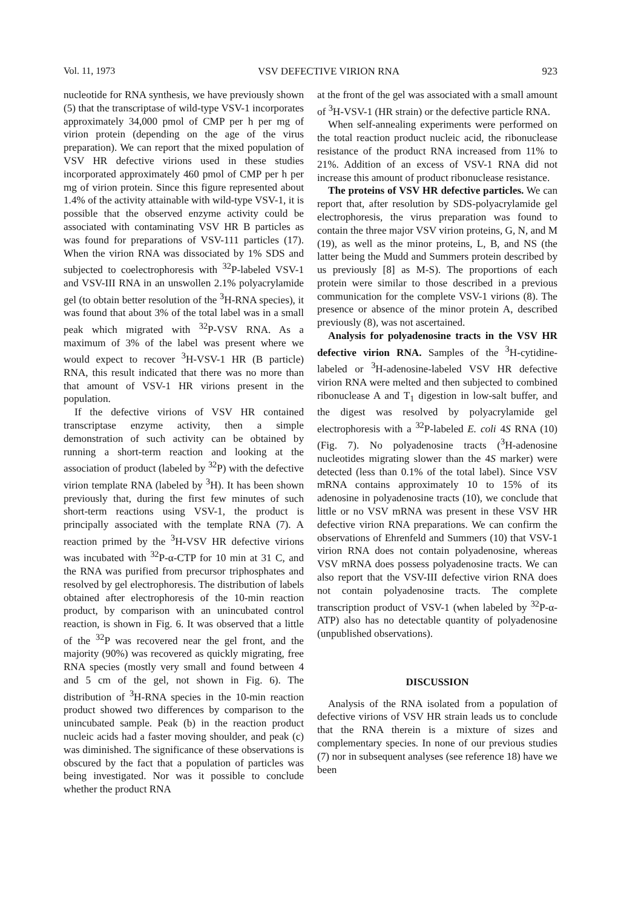Vol. 11, 1973 VSV DEFECTIVE VIRION RNA 923
nucleotide for RNA synthesis, we have previously shown (5) that the transcriptase of wild-type VSV-1 incorporates approximately 34,000 pmol of CMP per h per mg of virion protein (depending on the age of the virus preparation). We can report that the mixed population of VSV HR defective virions used in these studies incorporated approximately 460 pmol of CMP per h per mg of virion protein. Since this figure represented about 1.4% of the activity attainable with wild-type VSV-1, it is possible that the observed enzyme activity could be associated with contaminating VSV HR B particles as was found for preparations of VSV-111 particles (17). When the virion RNA was dissociated by 1% SDS and subjected to coelectrophoresis with <sup>32</sup>P-labeled VSV-1 and VSV-III RNA in an unswollen 2.1% polyacrylamide gel (to obtain better resolution of the <sup>3</sup>H-RNA species), it was found that about 3% of the total label was in a small peak which migrated with <sup>32</sup>P-VSV RNA. As a maximum of 3% of the label was present where we would expect to recover <sup>3</sup>H-VSV-1 HR (B particle) RNA, this result indicated that there was no more than that amount of VSV-1 HR virions present in the population.
If the defective virions of VSV HR contained transcriptase enzyme activity, then a simple demonstration of such activity can be obtained by running a short-term reaction and looking at the association of product (labeled by <sup>32</sup>P) with the defective virion template RNA (labeled by <sup>3</sup>H). It has been shown previously that, during the first few minutes of such short-term reactions using VSV-1, the product is principally associated with the template RNA (7). A reaction primed by the <sup>3</sup>H-VSV HR defective virions was incubated with <sup>32</sup>P-α-CTP for 10 min at 31 C, and the RNA was purified from precursor triphosphates and resolved by gel electrophoresis. The distribution of labels obtained after electrophoresis of the 10-min reaction product, by comparison with an unincubated control reaction, is shown in Fig. 6. It was observed that a little of the <sup>32</sup>P was recovered near the gel front, and the majority (90%) was recovered as quickly migrating, free RNA species (mostly very small and found between 4 and 5 cm of the gel, not shown in Fig. 6). The distribution of <sup>3</sup>H-RNA species in the 10-min reaction product showed two differences by comparison to the unincubated sample. Peak (b) in the reaction product nucleic acids had a faster moving shoulder, and peak (c) was diminished. The significance of these observations is obscured by the fact that a population of particles was being investigated. Nor was it possible to conclude whether the product RNA
at the front of the gel was associated with a small amount of <sup>3</sup>H-VSV-1 (HR strain) or the defective particle RNA.
When self-annealing experiments were performed on the total reaction product nucleic acid, the ribonuclease resistance of the product RNA increased from 11% to 21%. Addition of an excess of VSV-1 RNA did not increase this amount of product ribonuclease resistance.
The proteins of VSV HR defective particles. We can report that, after resolution by SDS-polyacrylamide gel electrophoresis, the virus preparation was found to contain the three major VSV virion proteins, G, N, and M (19), as well as the minor proteins, L, B, and NS (the latter being the Mudd and Summers protein described by us previously [8] as M-S). The proportions of each protein were similar to those described in a previous communication for the complete VSV-1 virions (8). The presence or absence of the minor protein A, described previously (8), was not ascertained.
Analysis for polyadenosine tracts in the VSV HR defective virion RNA. Samples of the <sup>3</sup>H-cytidine-labeled or <sup>3</sup>H-adenosine-labeled VSV HR defective virion RNA were melted and then subjected to combined ribonuclease A and T<sub>1</sub> digestion in low-salt buffer, and the digest was resolved by polyacrylamide gel electrophoresis with a <sup>32</sup>P-labeled E. coli 4S RNA (10) (Fig. 7). No polyadenosine tracts (<sup>3</sup>H-adenosine nucleotides migrating slower than the 4S marker) were detected (less than 0.1% of the total label). Since VSV mRNA contains approximately 10 to 15% of its adenosine in polyadenosine tracts (10), we conclude that little or no VSV mRNA was present in these VSV HR defective virion RNA preparations. We can confirm the observations of Ehrenfeld and Summers (10) that VSV-1 virion RNA does not contain polyadenosine, whereas VSV mRNA does possess polyadenosine tracts. We can also report that the VSV-III defective virion RNA does not contain polyadenosine tracts. The complete transcription product of VSV-1 (when labeled by <sup>32</sup>P-α-ATP) also has no detectable quantity of polyadenosine (unpublished observations).
DISCUSSION
Analysis of the RNA isolated from a population of defective virions of VSV HR strain leads us to conclude that the RNA therein is a mixture of sizes and complementary species. In none of our previous studies (7) nor in subsequent analyses (see reference 18) have we been